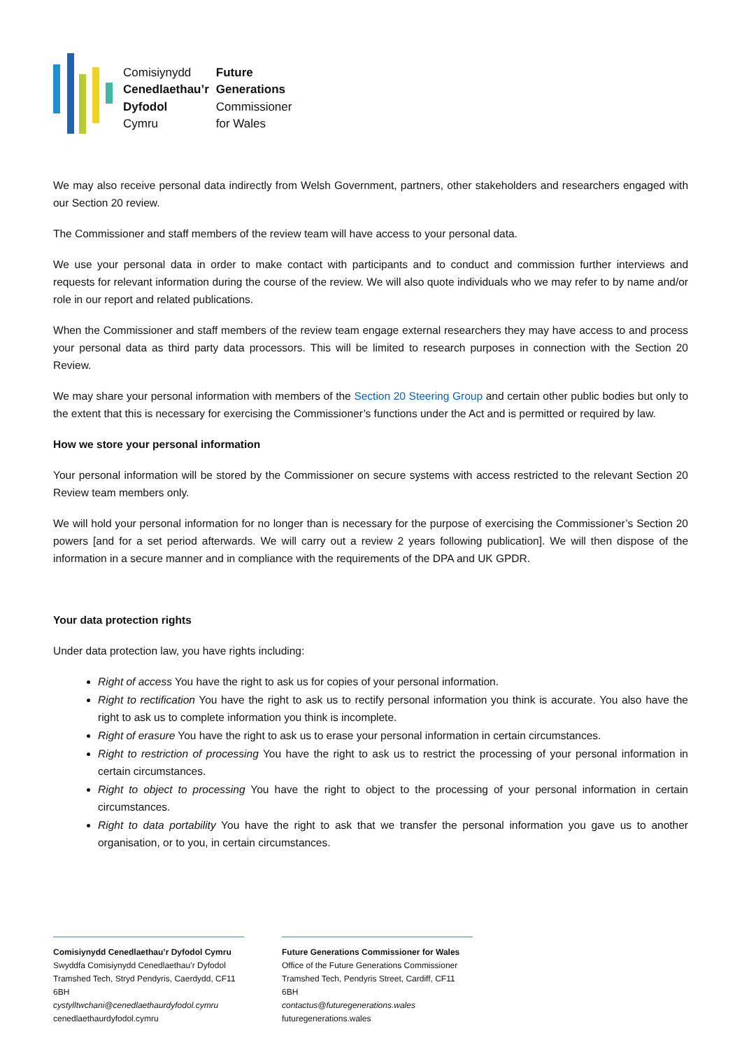Comisiynydd Future Cenedlaethau’r Generations Dyfodol Commissioner Cymru for Wales
We may also receive personal data indirectly from Welsh Government, partners, other stakeholders and researchers engaged with our Section 20 review.
The Commissioner and staff members of the review team will have access to your personal data.
We use your personal data in order to make contact with participants and to conduct and commission further interviews and requests for relevant information during the course of the review. We will also quote individuals who we may refer to by name and/or role in our report and related publications.
When the Commissioner and staff members of the review team engage external researchers they may have access to and process your personal data as third party data processors. This will be limited to research purposes in connection with the Section 20 Review.
We may share your personal information with members of the Section 20 Steering Group and certain other public bodies but only to the extent that this is necessary for exercising the Commissioner’s functions under the Act and is permitted or required by law.
How we store your personal information
Your personal information will be stored by the Commissioner on secure systems with access restricted to the relevant Section 20 Review team members only.
We will hold your personal information for no longer than is necessary for the purpose of exercising the Commissioner’s Section 20 powers [and for a set period afterwards. We will carry out a review 2 years following publication]. We will then dispose of the information in a secure manner and in compliance with the requirements of the DPA and UK GPDR.
Your data protection rights
Under data protection law, you have rights including:
Right of access You have the right to ask us for copies of your personal information.
Right to rectification You have the right to ask us to rectify personal information you think is accurate. You also have the right to ask us to complete information you think is incomplete.
Right of erasure You have the right to ask us to erase your personal information in certain circumstances.
Right to restriction of processing You have the right to ask us to restrict the processing of your personal information in certain circumstances.
Right to object to processing You have the right to object to the processing of your personal information in certain circumstances.
Right to data portability You have the right to ask that we transfer the personal information you gave us to another organisation, or to you, in certain circumstances.
Comisiynydd Cenedlaethau’r Dyfodol Cymru
Swyddfa Comisiynydd Cenedlaethau’r Dyfodol
Tramshed Tech, Stryd Pendyris, Caerdydd, CF11 6BH
cystylltwchani@cenedlaethaurdyfodol.cymru
cenedlaethaurdyfodol.cymru
Future Generations Commissioner for Wales
Office of the Future Generations Commissioner
Tramshed Tech, Pendyris Street, Cardiff, CF11 6BH
contactus@futuregenerations.wales
futuregenerations.wales